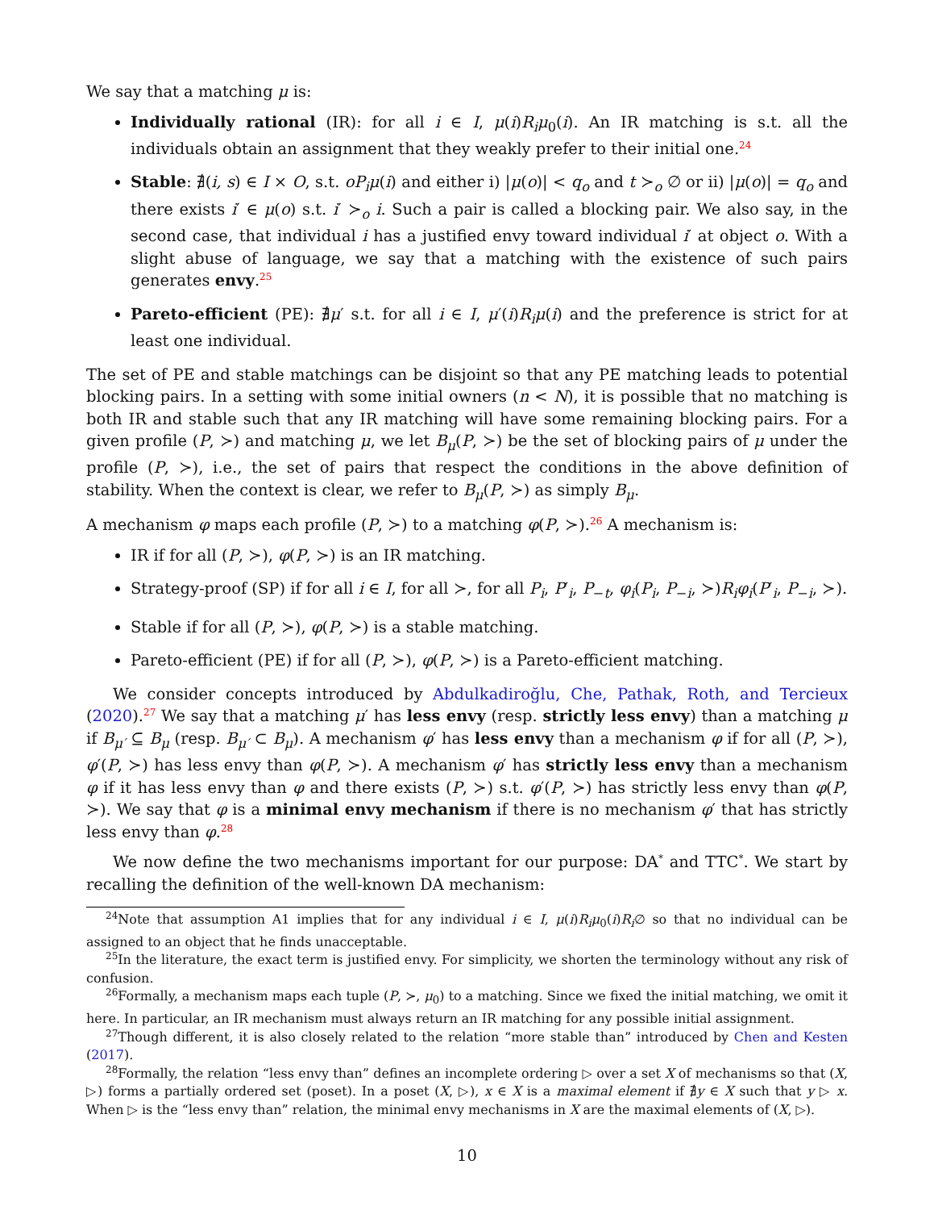We say that a matching μ is:
Individually rational (IR): for all i ∈ I, μ(i)R<sub>i</sub>μ<sub>0</sub>(i). An IR matching is s.t. all the individuals obtain an assignment that they weakly prefer to their initial one.<sup>24</sup>
Stable: ∄(i, s) ∈ I × O, s.t. oP<sub>i</sub>μ(i) and either i) |μ(o)| < q<sub>o</sub> and t ≻<sub>o</sub> ∅ or ii) |μ(o)| = q<sub>o</sub> and there exists i′ ∈ μ(o) s.t. i′ ≻<sub>o</sub> i. Such a pair is called a blocking pair. We also say, in the second case, that individual i has a justified envy toward individual i′ at object o. With a slight abuse of language, we say that a matching with the existence of such pairs generates envy.<sup>25</sup>
Pareto-efficient (PE): ∄μ′ s.t. for all i ∈ I, μ′(i)R<sub>i</sub>μ(i) and the preference is strict for at least one individual.
The set of PE and stable matchings can be disjoint so that any PE matching leads to potential blocking pairs. In a setting with some initial owners (n < N), it is possible that no matching is both IR and stable such that any IR matching will have some remaining blocking pairs. For a given profile (P, ≻) and matching μ, we let B<sub>μ</sub>(P, ≻) be the set of blocking pairs of μ under the profile (P, ≻), i.e., the set of pairs that respect the conditions in the above definition of stability. When the context is clear, we refer to B<sub>μ</sub>(P, ≻) as simply B<sub>μ</sub>.
A mechanism φ maps each profile (P, ≻) to a matching φ(P, ≻).<sup>26</sup> A mechanism is:
IR if for all (P, ≻), φ(P, ≻) is an IR matching.
Strategy-proof (SP) if for all i ∈ I, for all ≻, for all P<sub>i</sub>, P′<sub>i</sub>, P<sub>−t</sub>, φ<sub>i</sub>(P<sub>i</sub>, P<sub>−i</sub>, ≻)R<sub>i</sub>φ<sub>i</sub>(P′<sub>i</sub>, P<sub>−i</sub>, ≻).
Stable if for all (P, ≻), φ(P, ≻) is a stable matching.
Pareto-efficient (PE) if for all (P, ≻), φ(P, ≻) is a Pareto-efficient matching.
We consider concepts introduced by Abdulkadiroğlu, Che, Pathak, Roth, and Tercieux (2020).<sup>27</sup> We say that a matching μ′ has less envy (resp. strictly less envy) than a matching μ if B<sub>μ′</sub> ⊆ B<sub>μ</sub> (resp. B<sub>μ′</sub> ⊂ B<sub>μ</sub>). A mechanism φ′ has less envy than a mechanism φ if for all (P, ≻), φ′(P, ≻) has less envy than φ(P, ≻). A mechanism φ′ has strictly less envy than a mechanism φ if it has less envy than φ and there exists (P, ≻) s.t. φ′(P, ≻) has strictly less envy than φ(P, ≻). We say that φ is a minimal envy mechanism if there is no mechanism φ′ that has strictly less envy than φ.<sup>28</sup>
We now define the two mechanisms important for our purpose: DA<sup>*</sup> and TTC<sup>*</sup>. We start by recalling the definition of the well-known DA mechanism:
<sup>24</sup> Note that assumption A1 implies that for any individual i ∈ I, μ(i)R<sub>i</sub>μ<sub>0</sub>(i)R<sub>i</sub>∅ so that no individual can be assigned to an object that he finds unacceptable.
<sup>25</sup> In the literature, the exact term is justified envy. For simplicity, we shorten the terminology without any risk of confusion.
<sup>26</sup> Formally, a mechanism maps each tuple (P, ≻, μ<sub>0</sub>) to a matching. Since we fixed the initial matching, we omit it here. In particular, an IR mechanism must always return an IR matching for any possible initial assignment.
<sup>27</sup> Though different, it is also closely related to the relation “more stable than” introduced by Chen and Kesten (2017).
<sup>28</sup> Formally, the relation “less envy than” defines an incomplete ordering ▷ over a set X of mechanisms so that (X, ▷) forms a partially ordered set (poset). In a poset (X, ▷), x ∈ X is a maximal element if ∄y ∈ X such that y ▷ x. When ▷ is the “less envy than” relation, the minimal envy mechanisms in X are the maximal elements of (X, ▷).
10